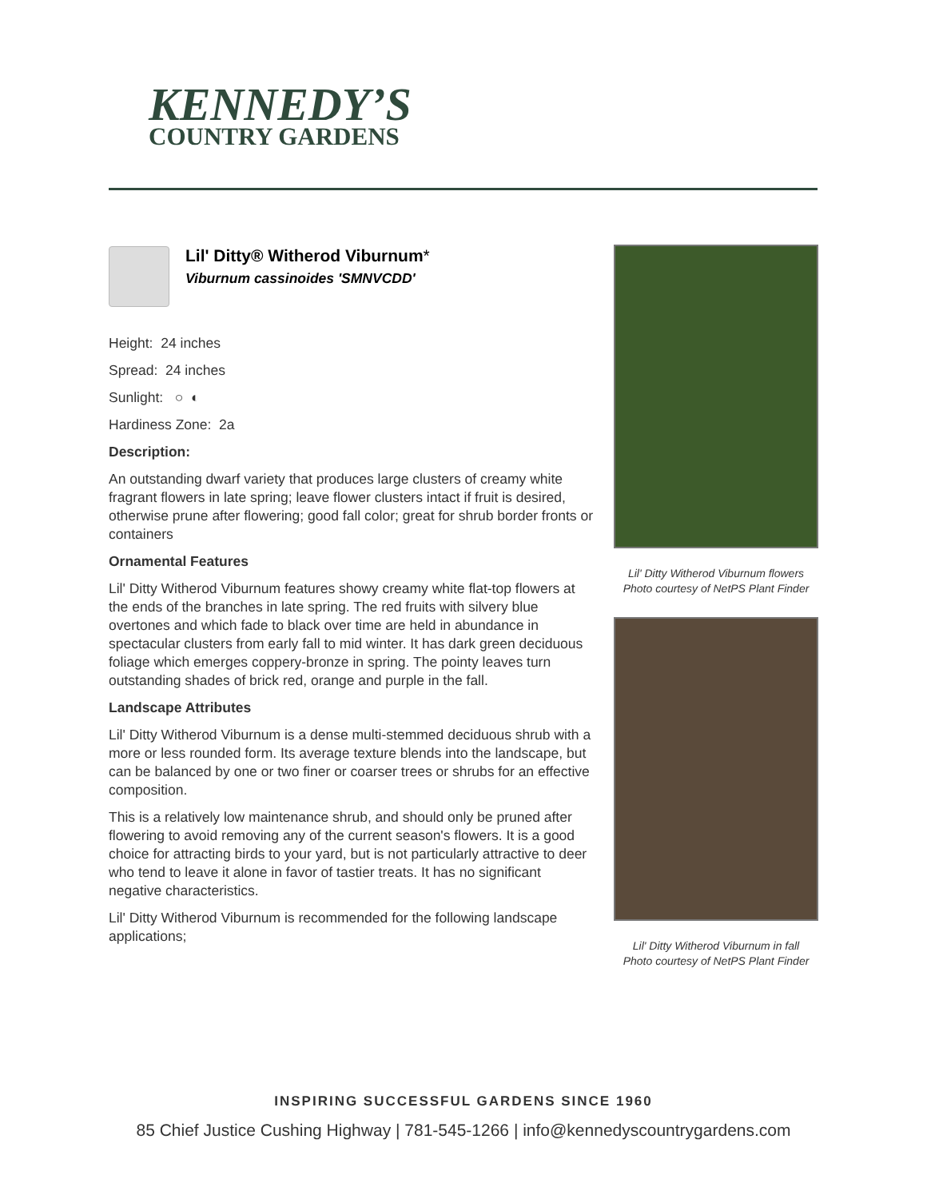KENNEDY’S
COUNTRY GARDENS
Lil' Ditty® Witherod Viburnum*
Viburnum cassinoides 'SMNVCDD'
Height: 24 inches
Spread: 24 inches
Sunlight: ○ ◐
Hardiness Zone: 2a
Description:
An outstanding dwarf variety that produces large clusters of creamy white fragrant flowers in late spring; leave flower clusters intact if fruit is desired, otherwise prune after flowering; good fall color; great for shrub border fronts or containers
Ornamental Features
Lil' Ditty Witherod Viburnum features showy creamy white flat-top flowers at the ends of the branches in late spring. The red fruits with silvery blue overtones and which fade to black over time are held in abundance in spectacular clusters from early fall to mid winter. It has dark green deciduous foliage which emerges coppery-bronze in spring. The pointy leaves turn outstanding shades of brick red, orange and purple in the fall.
Landscape Attributes
Lil' Ditty Witherod Viburnum is a dense multi-stemmed deciduous shrub with a more or less rounded form. Its average texture blends into the landscape, but can be balanced by one or two finer or coarser trees or shrubs for an effective composition.
This is a relatively low maintenance shrub, and should only be pruned after flowering to avoid removing any of the current season's flowers. It is a good choice for attracting birds to your yard, but is not particularly attractive to deer who tend to leave it alone in favor of tastier treats. It has no significant negative characteristics.
Lil' Ditty Witherod Viburnum is recommended for the following landscape applications;
Lil' Ditty Witherod Viburnum flowers
Photo courtesy of NetPS Plant Finder
Lil' Ditty Witherod Viburnum in fall
Photo courtesy of NetPS Plant Finder
INSPIRING SUCCESSFUL GARDENS SINCE 1960
85 Chief Justice Cushing Highway | 781-545-1266 | info@kennedyscountrygardens.com